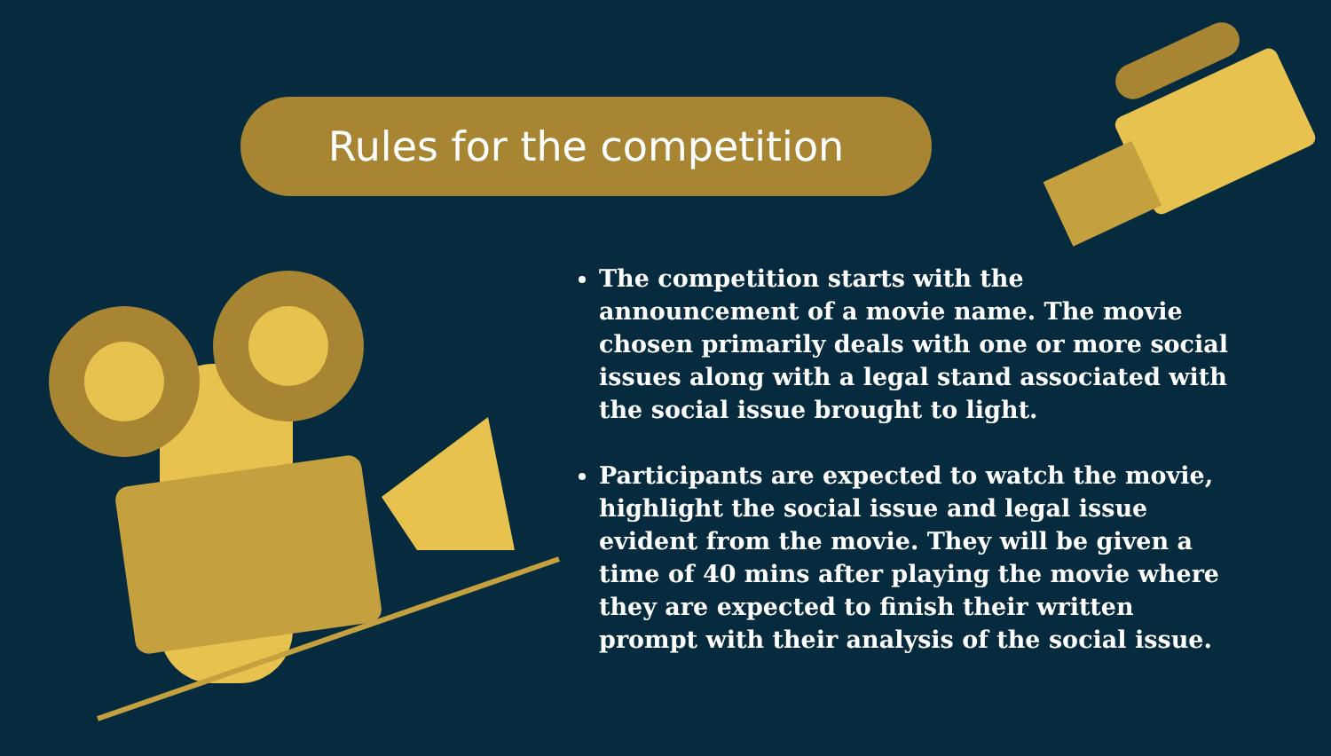Rules for the competition
The competition starts with the announcement of a movie name. The movie chosen primarily deals with one or more social issues along with a legal stand associated with the social issue brought to light.
Participants are expected to watch the movie, highlight the social issue and legal issue evident from the movie. They will be given a time of 40 mins after playing the movie where they are expected to finish their written prompt with their analysis of the social issue.